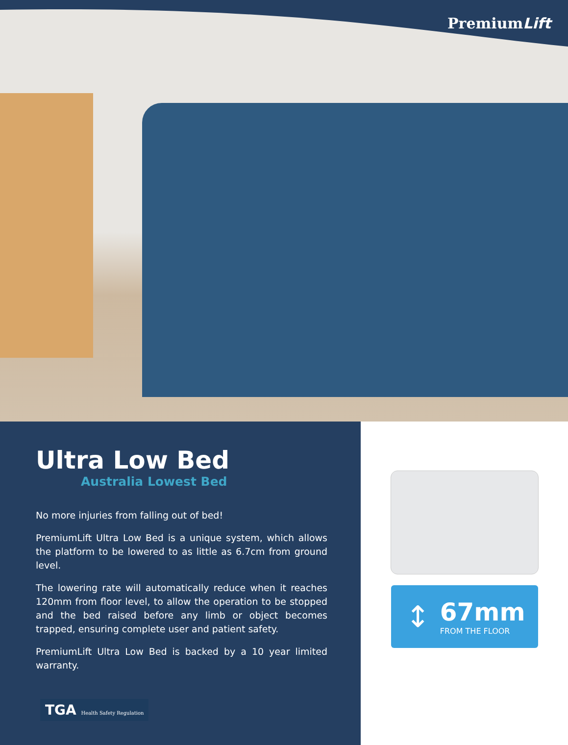PremiumLift
Ultra Low Bed
Australia Lowest Bed
No more injuries from falling out of bed!
PremiumLift Ultra Low Bed is a unique system, which allows the platform to be lowered to as little as 6.7cm from ground level.
The lowering rate will automatically reduce when it reaches 120mm from floor level, to allow the operation to be stopped and the bed raised before any limb or object becomes trapped, ensuring complete user and patient safety.
PremiumLift Ultra Low Bed is backed by a 10 year limited warranty.
↕
67mm
FROM THE FLOOR
TGA Health Safety Regulation